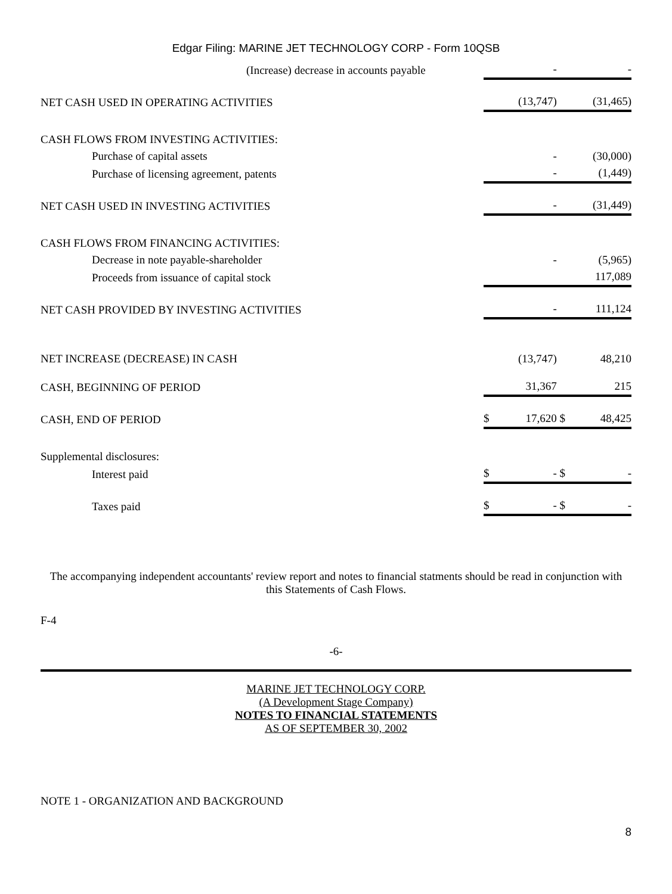Edgar Filing: MARINE JET TECHNOLOGY CORP - Form 10QSB
| (Increase) decrease in accounts payable | | - | | - |
| NET CASH USED IN OPERATING ACTIVITIES | | (13,747) | | (31,465) |
| CASH FLOWS FROM INVESTING ACTIVITIES: | | | | |
| Purchase of capital assets | | - | | (30,000) |
| Purchase of licensing agreement, patents | | - | | (1,449) |
| NET CASH USED IN INVESTING ACTIVITIES | | - | | (31,449) |
| CASH FLOWS FROM FINANCING ACTIVITIES: | | | | |
| Decrease in note payable-shareholder | | - | | (5,965) |
| Proceeds from issuance of capital stock | | | | 117,089 |
| NET CASH PROVIDED BY INVESTING ACTIVITIES | | - | | 111,124 |
| NET INCREASE (DECREASE) IN CASH | | (13,747) | | 48,210 |
| CASH, BEGINNING OF PERIOD | | 31,367 | | 215 |
| CASH, END OF PERIOD | $ | 17,620 | $ | 48,425 |
| Supplemental disclosures: | | | | |
| Interest paid | $ | - | $ | - |
| Taxes paid | $ | - | $ | - |
The accompanying independent accountants' review report and notes to financial statments should be read in conjunction with this Statements of Cash Flows.
F-4
-6-
MARINE JET TECHNOLOGY CORP.
(A Development Stage Company)
NOTES TO FINANCIAL STATEMENTS
AS OF SEPTEMBER 30, 2002
NOTE 1 - ORGANIZATION AND BACKGROUND
8